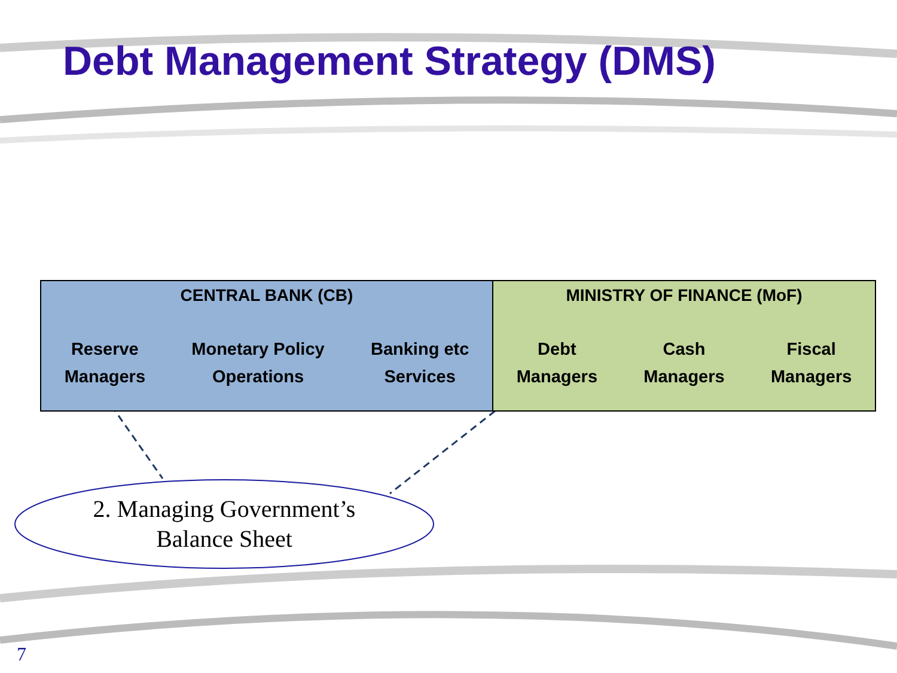Debt Management Strategy (DMS)
CENTRAL BANK (CB)
Reserve
Managers
Monetary Policy
Operations
Banking etc
Services
MINISTRY OF FINANCE (MoF)
Debt
Managers
Cash
Managers
Fiscal
Managers
2. Managing Government’s
Balance Sheet
7